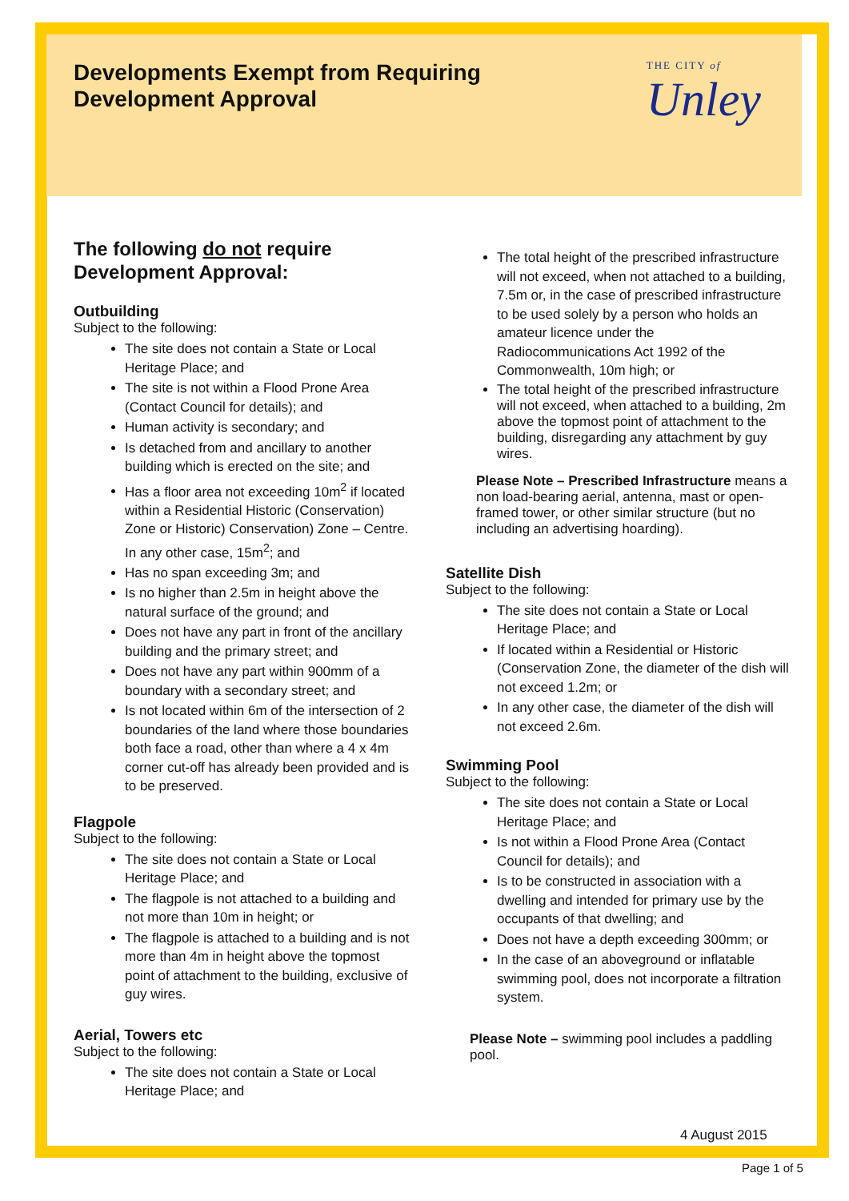Developments Exempt from Requiring
Development Approval
THE CITY of
Unley
The following do not require
Development Approval:
Outbuilding
Subject to the following:
The site does not contain a State or Local Heritage Place; and
The site is not within a Flood Prone Area (Contact Council for details); and
Human activity is secondary; and
Is detached from and ancillary to another building which is erected on the site; and
Has a floor area not exceeding 10m<sup>2</sup> if located within a Residential Historic (Conservation) Zone or Historic) Conservation) Zone – Centre. In any other case, 15m<sup>2</sup>; and
Has no span exceeding 3m; and
Is no higher than 2.5m in height above the natural surface of the ground; and
Does not have any part in front of the ancillary building and the primary street; and
Does not have any part within 900mm of a boundary with a secondary street; and
Is not located within 6m of the intersection of 2 boundaries of the land where those boundaries both face a road, other than where a 4 x 4m corner cut-off has already been provided and is to be preserved.
Flagpole
Subject to the following:
The site does not contain a State or Local Heritage Place; and
The flagpole is not attached to a building and not more than 10m in height; or
The flagpole is attached to a building and is not more than 4m in height above the topmost point of attachment to the building, exclusive of guy wires.
Aerial, Towers etc
Subject to the following:
The site does not contain a State or Local Heritage Place; and
The total height of the prescribed infrastructure will not exceed, when not attached to a building, 7.5m or, in the case of prescribed infrastructure to be used solely by a person who holds an amateur licence under the Radiocommunications Act 1992 of the Commonwealth, 10m high; or
The total height of the prescribed infrastructure will not exceed, when attached to a building, 2m above the topmost point of attachment to the building, disregarding any attachment by guy wires.
Please Note – Prescribed Infrastructure means a non load-bearing aerial, antenna, mast or open-framed tower, or other similar structure (but no including an advertising hoarding).
Satellite Dish
Subject to the following:
The site does not contain a State or Local Heritage Place; and
If located within a Residential or Historic (Conservation Zone, the diameter of the dish will not exceed 1.2m; or
In any other case, the diameter of the dish will not exceed 2.6m.
Swimming Pool
Subject to the following:
The site does not contain a State or Local Heritage Place; and
Is not within a Flood Prone Area (Contact Council for details); and
Is to be constructed in association with a dwelling and intended for primary use by the occupants of that dwelling; and
Does not have a depth exceeding 300mm; or
In the case of an aboveground or inflatable swimming pool, does not incorporate a filtration system.
Please Note – swimming pool includes a paddling pool.
4 August 2015
Page 1 of 5